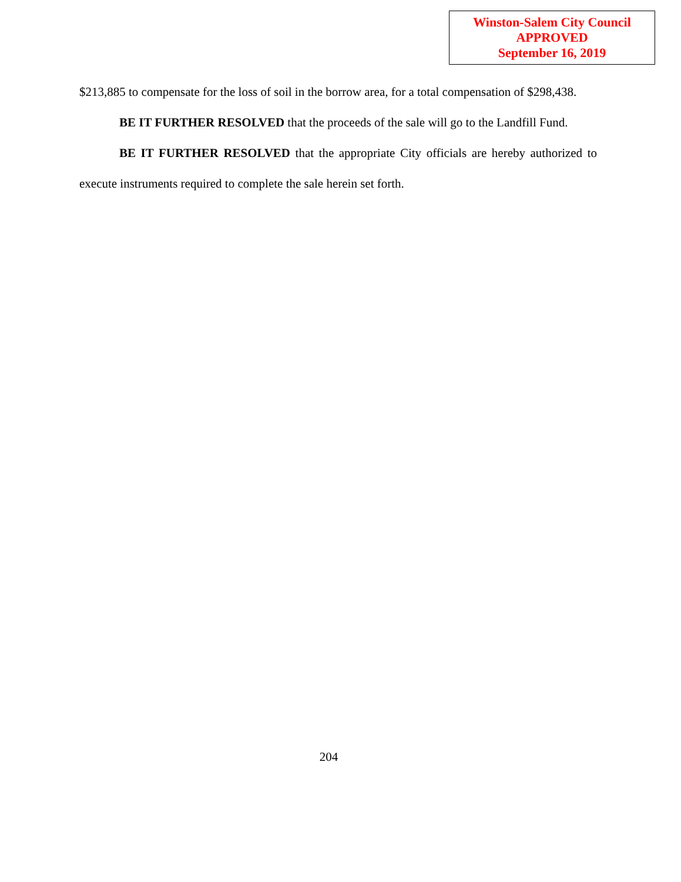Winston-Salem City Council
APPROVED
September 16, 2019
$213,885 to compensate for the loss of soil in the borrow area, for a total compensation of $298,438.
BE IT FURTHER RESOLVED that the proceeds of the sale will go to the Landfill Fund.
BE IT FURTHER RESOLVED that the appropriate City officials are hereby authorized to execute instruments required to complete the sale herein set forth.
204